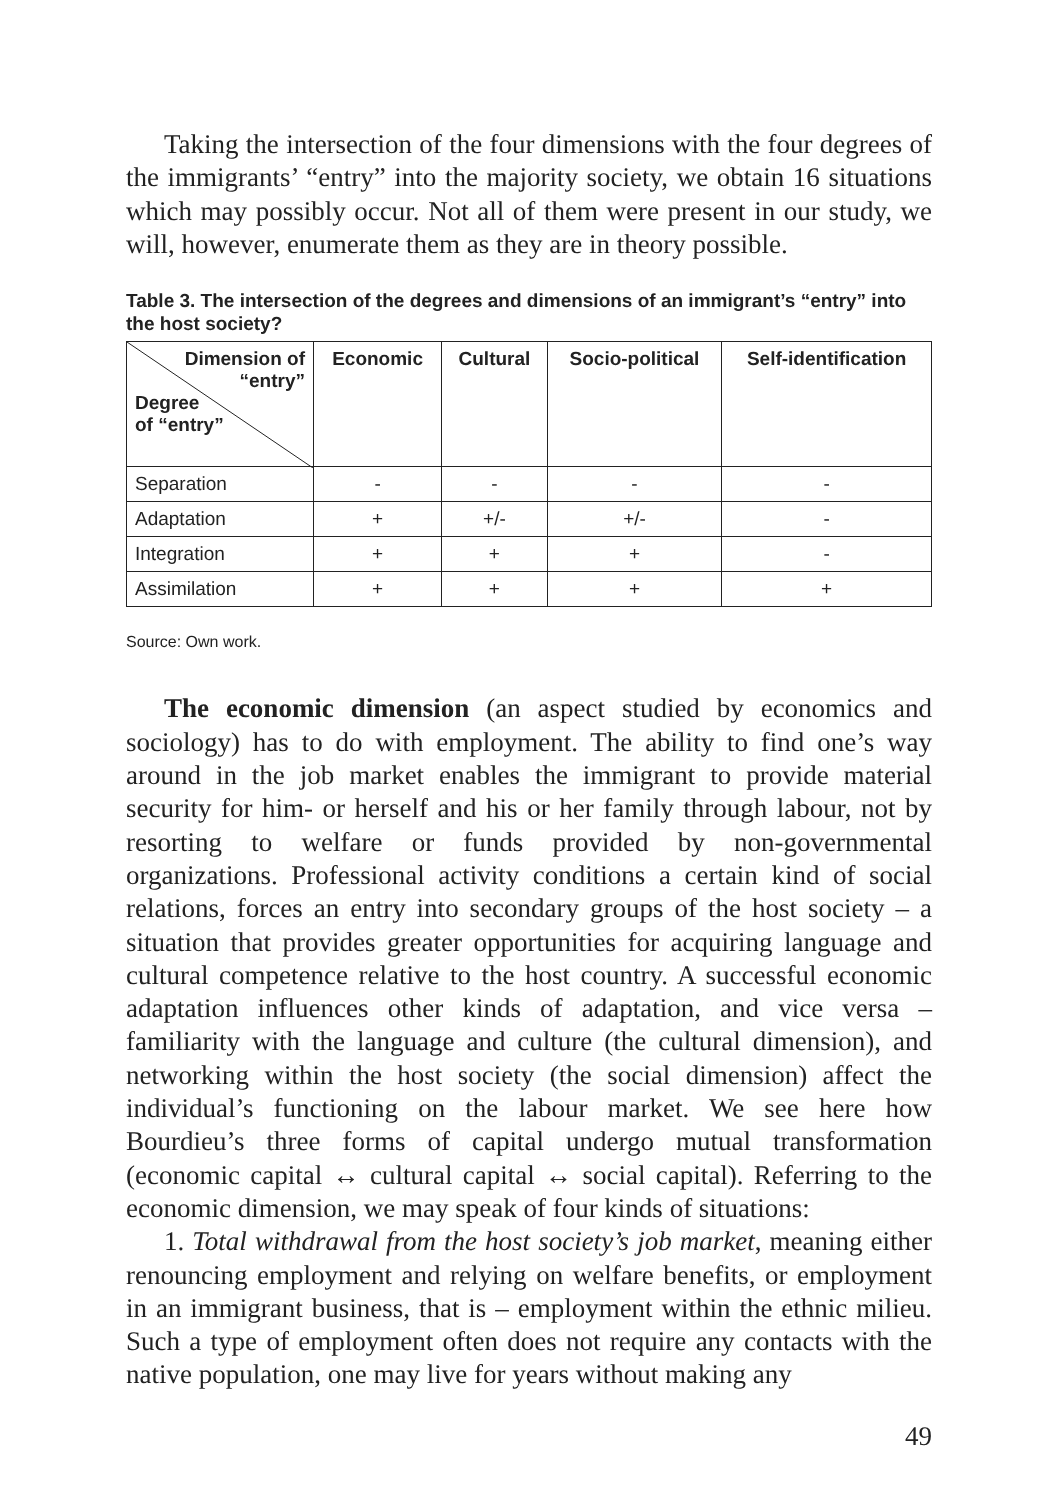Taking the intersection of the four dimensions with the four degrees of the immigrants’ “entry” into the majority society, we obtain 16 situations which may possibly occur. Not all of them were present in our study, we will, however, enumerate them as they are in theory possible.
Table 3. The intersection of the degrees and dimensions of an immigrant’s “entry” into the host society?
| Dimension of “entry” Degree of “entry” | Economic | Cultural | Socio-political | Self-identification |
| --- | --- | --- | --- | --- |
| Separation | - | - | - | - |
| Adaptation | + | +/- | +/- | - |
| Integration | + | + | + | - |
| Assimilation | + | + | + | + |
Source: Own work.
The economic dimension (an aspect studied by economics and sociology) has to do with employment. The ability to find one’s way around in the job market enables the immigrant to provide material security for him- or herself and his or her family through labour, not by resorting to welfare or funds provided by non-governmental organizations. Professional activity conditions a certain kind of social relations, forces an entry into secondary groups of the host society – a situation that provides greater opportunities for acquiring language and cultural competence relative to the host country. A successful economic adaptation influences other kinds of adaptation, and vice versa – familiarity with the language and culture (the cultural dimension), and networking within the host society (the social dimension) affect the individual’s functioning on the labour market. We see here how Bourdieu’s three forms of capital undergo mutual transformation (economic capital ↔ cultural capital ↔ social capital). Referring to the economic dimension, we may speak of four kinds of situations:
1. Total withdrawal from the host society’s job market, meaning either renouncing employment and relying on welfare benefits, or employment in an immigrant business, that is – employment within the ethnic milieu. Such a type of employment often does not require any contacts with the native population, one may live for years without making any
49